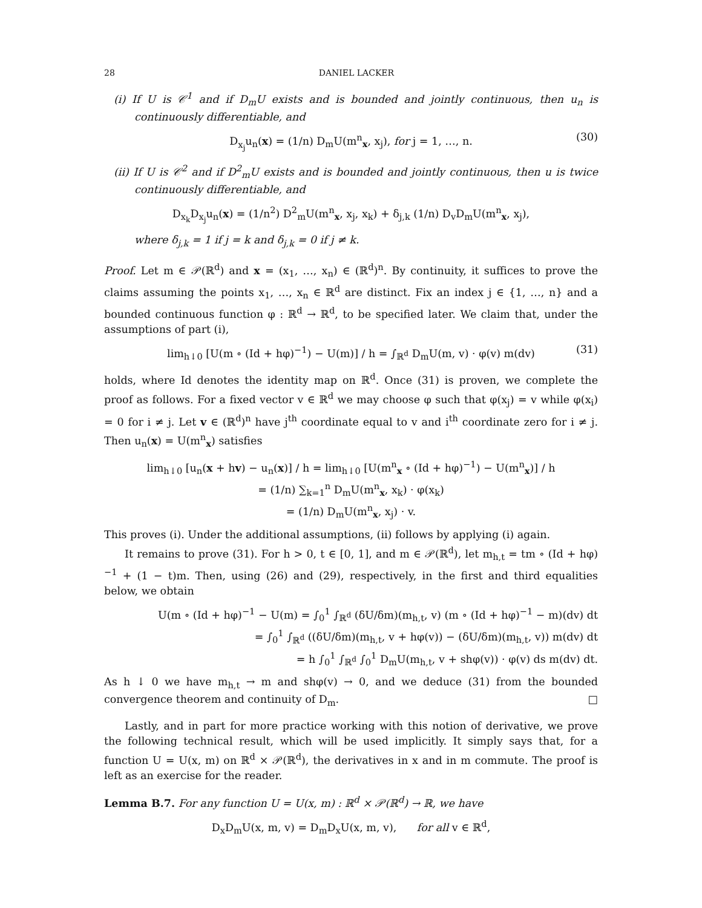28 DANIEL LACKER
(i) If U is 𝒞<sup>1</sup> and if D<sub>m</sub>U exists and is bounded and jointly continuous, then u<sub>n</sub> is continuously differentiable, and
D<sub>x<sub>j</sub></sub>u<sub>n</sub>(x) = (1/n) D<sub>m</sub>U(m<sup>n</sup><sub>x</sub>, x<sub>j</sub>), for j = 1, …, n. (30)
(ii) If U is 𝒞<sup>2</sup> and if D<sup>2</sup><sub>m</sub>U exists and is bounded and jointly continuous, then u is twice continuously differentiable, and
D<sub>x<sub>k</sub></sub>D<sub>x<sub>j</sub></sub>u<sub>n</sub>(x) = (1/n<sup>2</sup>) D<sup>2</sup><sub>m</sub>U(m<sup>n</sup><sub>x</sub>, x<sub>j</sub>, x<sub>k</sub>) + δ<sub>j,k</sub> (1/n) D<sub>v</sub>D<sub>m</sub>U(m<sup>n</sup><sub>x</sub>, x<sub>j</sub>),
where δ<sub>j,k</sub> = 1 if j = k and δ<sub>j,k</sub> = 0 if j ≠ k.
Proof. Let m ∈ 𝒫(ℝ<sup>d</sup>) and x = (x<sub>1</sub>, …, x<sub>n</sub>) ∈ (ℝ<sup>d</sup>)<sup>n</sup>. By continuity, it suffices to prove the claims assuming the points x<sub>1</sub>, …, x<sub>n</sub> ∈ ℝ<sup>d</sup> are distinct. Fix an index j ∈ {1, …, n} and a bounded continuous function φ : ℝ<sup>d</sup> → ℝ<sup>d</sup>, to be specified later. We claim that, under the assumptions of part (i),
lim<sub>h↓0</sub> [U(m ∘ (Id + hφ)<sup>−1</sup>) − U(m)] / h = ∫<sub>ℝ<sup>d</sup></sub> D<sub>m</sub>U(m, v) · φ(v) m(dv) (31)
holds, where Id denotes the identity map on ℝ<sup>d</sup>. Once (31) is proven, we complete the proof as follows. For a fixed vector v ∈ ℝ<sup>d</sup> we may choose φ such that φ(x<sub>j</sub>) = v while φ(x<sub>i</sub>) = 0 for i ≠ j. Let v ∈ (ℝ<sup>d</sup>)<sup>n</sup> have j<sup>th</sup> coordinate equal to v and i<sup>th</sup> coordinate zero for i ≠ j. Then u<sub>n</sub>(x) = U(m<sup>n</sup><sub>x</sub>) satisfies
lim<sub>h↓0</sub> [u<sub>n</sub>(x + hv) − u<sub>n</sub>(x)] / h = lim<sub>h↓0</sub> [U(m<sup>n</sup><sub>x</sub> ∘ (Id + hφ)<sup>−1</sup>) − U(m<sup>n</sup><sub>x</sub>)] / h
= (1/n) ∑<sub>k=1</sub><sup>n</sup> D<sub>m</sub>U(m<sup>n</sup><sub>x</sub>, x<sub>k</sub>) · φ(x<sub>k</sub>)
= (1/n) D<sub>m</sub>U(m<sup>n</sup><sub>x</sub>, x<sub>j</sub>) · v.
This proves (i). Under the additional assumptions, (ii) follows by applying (i) again.
It remains to prove (31). For h > 0, t ∈ [0, 1], and m ∈ 𝒫(ℝ<sup>d</sup>), let m<sub>h,t</sub> = tm ∘ (Id + hφ)<sup>−1</sup> + (1 − t)m. Then, using (26) and (29), respectively, in the first and third equalities below, we obtain
U(m ∘ (Id + hφ)<sup>−1</sup> − U(m) = ∫<sub>0</sub><sup>1</sup> ∫<sub>ℝ<sup>d</sup></sub> (δU/δm)(m<sub>h,t</sub>, v) (m ∘ (Id + hφ)<sup>−1</sup> − m)(dv) dt
= ∫<sub>0</sub><sup>1</sup> ∫<sub>ℝ<sup>d</sup></sub> ((δU/δm)(m<sub>h,t</sub>, v + hφ(v)) − (δU/δm)(m<sub>h,t</sub>, v)) m(dv) dt
= h ∫<sub>0</sub><sup>1</sup> ∫<sub>ℝ<sup>d</sup></sub> ∫<sub>0</sub><sup>1</sup> D<sub>m</sub>U(m<sub>h,t</sub>, v + shφ(v)) · φ(v) ds m(dv) dt.
As h ↓ 0 we have m<sub>h,t</sub> → m and shφ(v) → 0, and we deduce (31) from the bounded convergence theorem and continuity of D<sub>m</sub>. □
Lastly, and in part for more practice working with this notion of derivative, we prove the following technical result, which will be used implicitly. It simply says that, for a function U = U(x, m) on ℝ<sup>d</sup> × 𝒫(ℝ<sup>d</sup>), the derivatives in x and in m commute. The proof is left as an exercise for the reader.
Lemma B.7. For any function U = U(x, m) : ℝ<sup>d</sup> × 𝒫(ℝ<sup>d</sup>) → ℝ, we have
D<sub>x</sub>D<sub>m</sub>U(x, m, v) = D<sub>m</sub>D<sub>x</sub>U(x, m, v), for all v ∈ ℝ<sup>d</sup>,